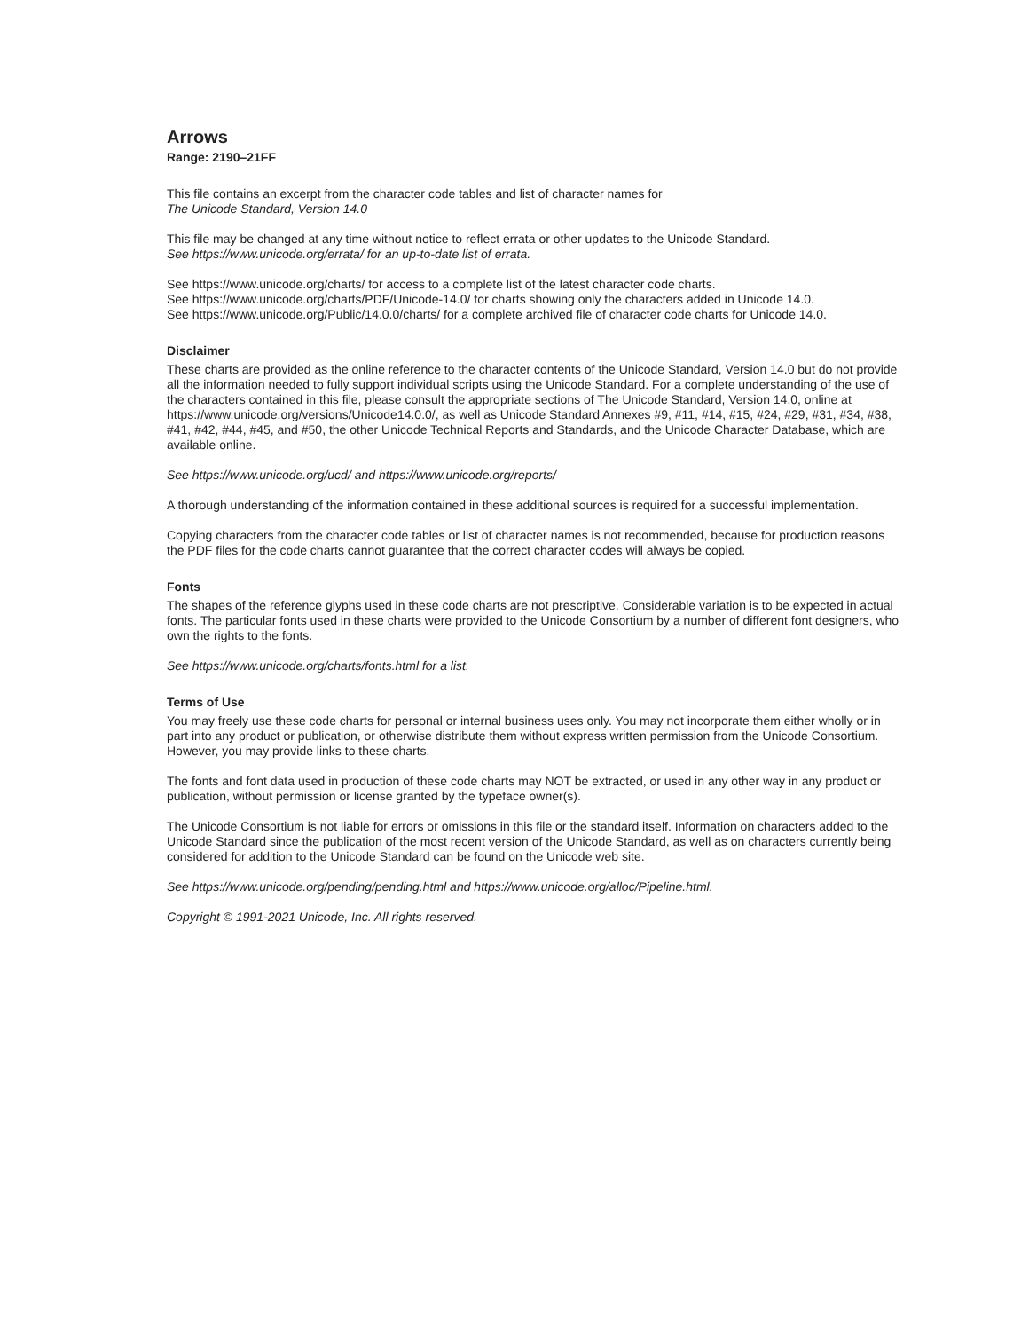Arrows
Range: 2190–21FF
This file contains an excerpt from the character code tables and list of character names for
The Unicode Standard, Version 14.0
This file may be changed at any time without notice to reflect errata or other updates to the Unicode Standard.
See https://www.unicode.org/errata/ for an up-to-date list of errata.
See https://www.unicode.org/charts/ for access to a complete list of the latest character code charts.
See https://www.unicode.org/charts/PDF/Unicode-14.0/ for charts showing only the characters added in Unicode 14.0.
See https://www.unicode.org/Public/14.0.0/charts/ for a complete archived file of character code charts for Unicode 14.0.
Disclaimer
These charts are provided as the online reference to the character contents of the Unicode Standard, Version 14.0 but do not provide all the information needed to fully support individual scripts using the Unicode Standard. For a complete understanding of the use of the characters contained in this file, please consult the appropriate sections of The Unicode Standard, Version 14.0, online at https://www.unicode.org/versions/Unicode14.0.0/, as well as Unicode Standard Annexes #9, #11, #14, #15, #24, #29, #31, #34, #38, #41, #42, #44, #45, and #50, the other Unicode Technical Reports and Standards, and the Unicode Character Database, which are available online.
See https://www.unicode.org/ucd/ and https://www.unicode.org/reports/
A thorough understanding of the information contained in these additional sources is required for a successful implementation.
Copying characters from the character code tables or list of character names is not recommended, because for production reasons the PDF files for the code charts cannot guarantee that the correct character codes will always be copied.
Fonts
The shapes of the reference glyphs used in these code charts are not prescriptive. Considerable variation is to be expected in actual fonts. The particular fonts used in these charts were provided to the Unicode Consortium by a number of different font designers, who own the rights to the fonts.
See https://www.unicode.org/charts/fonts.html for a list.
Terms of Use
You may freely use these code charts for personal or internal business uses only. You may not incorporate them either wholly or in part into any product or publication, or otherwise distribute them without express written permission from the Unicode Consortium. However, you may provide links to these charts.
The fonts and font data used in production of these code charts may NOT be extracted, or used in any other way in any product or publication, without permission or license granted by the typeface owner(s).
The Unicode Consortium is not liable for errors or omissions in this file or the standard itself. Information on characters added to the Unicode Standard since the publication of the most recent version of the Unicode Standard, as well as on characters currently being considered for addition to the Unicode Standard can be found on the Unicode web site.
See https://www.unicode.org/pending/pending.html and https://www.unicode.org/alloc/Pipeline.html.
Copyright © 1991-2021 Unicode, Inc. All rights reserved.